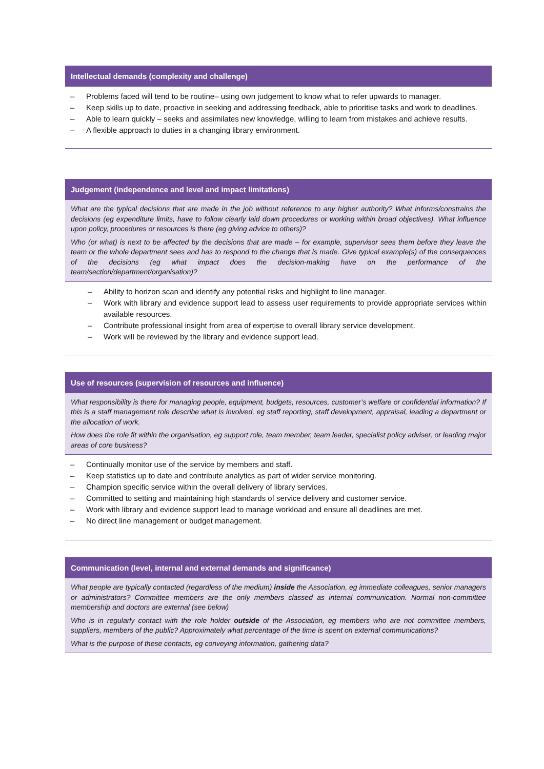Intellectual demands (complexity and challenge)
– Problems faced will tend to be routine– using own judgement to know what to refer upwards to manager.
– Keep skills up to date, proactive in seeking and addressing feedback, able to prioritise tasks and work to deadlines.
– Able to learn quickly – seeks and assimilates new knowledge, willing to learn from mistakes and achieve results.
– A flexible approach to duties in a changing library environment.
Judgement (independence and level and impact limitations)
What are the typical decisions that are made in the job without reference to any higher authority? What informs/constrains the decisions (eg expenditure limits, have to follow clearly laid down procedures or working within broad objectives). What influence upon policy, procedures or resources is there (eg giving advice to others)?
Who (or what) is next to be affected by the decisions that are made – for example, supervisor sees them before they leave the team or the whole department sees and has to respond to the change that is made. Give typical example(s) of the consequences of the decisions (eg what impact does the decision-making have on the performance of the team/section/department/organisation)?
– Ability to horizon scan and identify any potential risks and highlight to line manager.
– Work with library and evidence support lead to assess user requirements to provide appropriate services within available resources.
– Contribute professional insight from area of expertise to overall library service development.
– Work will be reviewed by the library and evidence support lead.
Use of resources (supervision of resources and influence)
What responsibility is there for managing people, equipment, budgets, resources, customer’s welfare or confidential information? If this is a staff management role describe what is involved, eg staff reporting, staff development, appraisal, leading a department or the allocation of work.
How does the role fit within the organisation, eg support role, team member, team leader, specialist policy adviser, or leading major areas of core business?
– Continually monitor use of the service by members and staff.
– Keep statistics up to date and contribute analytics as part of wider service monitoring.
– Champion specific service within the overall delivery of library services.
– Committed to setting and maintaining high standards of service delivery and customer service.
– Work with library and evidence support lead to manage workload and ensure all deadlines are met.
– No direct line management or budget management.
Communication (level, internal and external demands and significance)
What people are typically contacted (regardless of the medium) inside the Association, eg immediate colleagues, senior managers or administrators? Committee members are the only members classed as internal communication. Normal non-committee membership and doctors are external (see below)
Who is in regularly contact with the role holder outside of the Association, eg members who are not committee members, suppliers, members of the public? Approximately what percentage of the time is spent on external communications?
What is the purpose of these contacts, eg conveying information, gathering data?